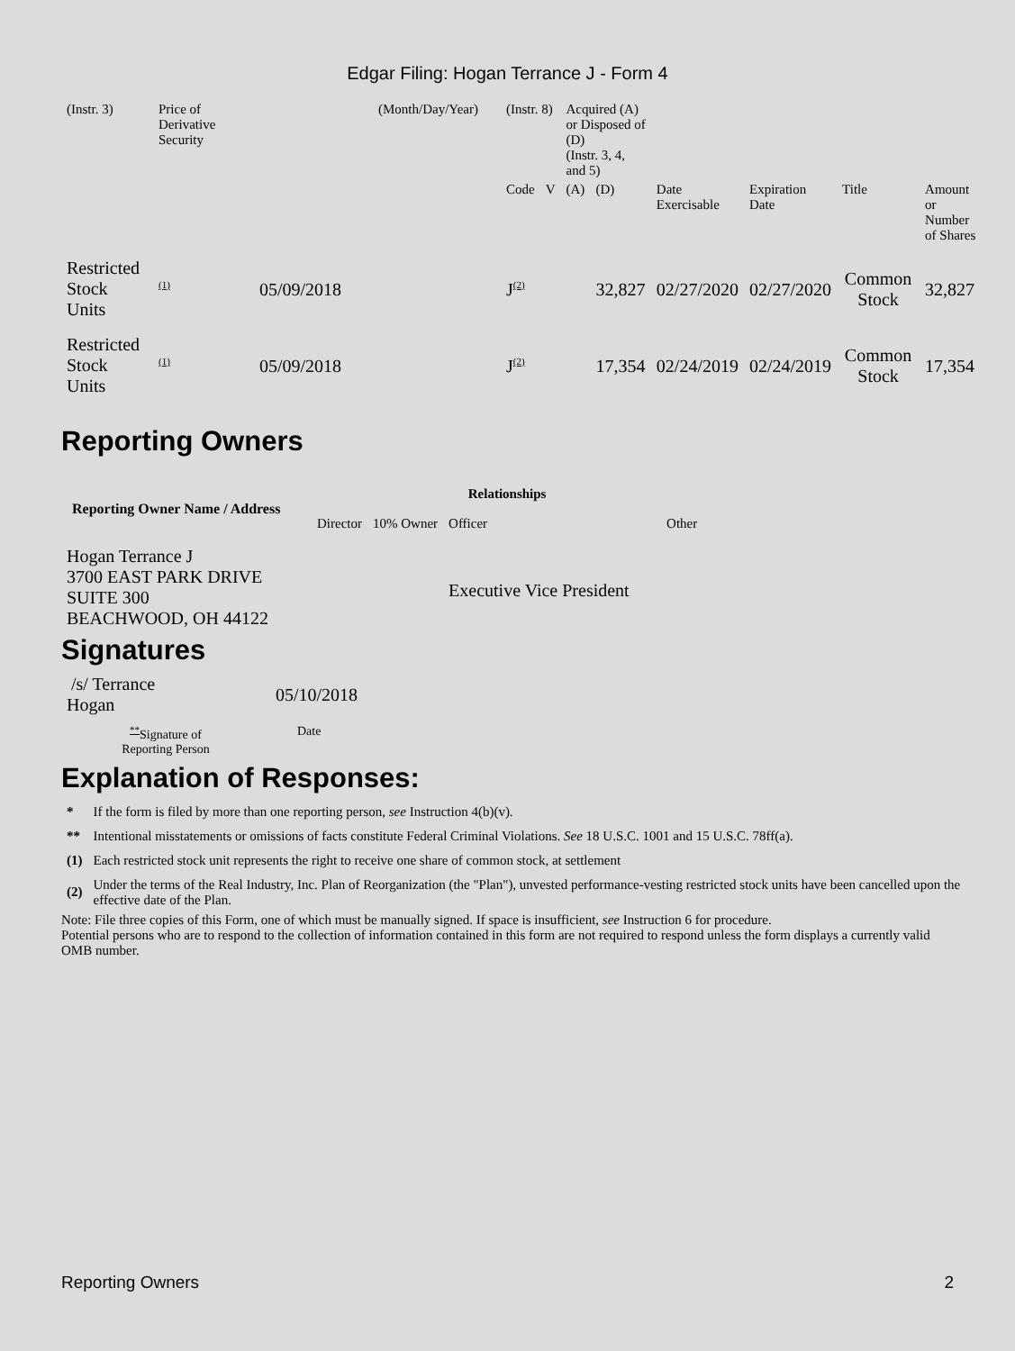Edgar Filing: Hogan Terrance J - Form 4
| (Instr. 3) | Price of Derivative Security | | (Month/Day/Year) | (Instr. 8) | | Acquired (A) or Disposed of (D) (Instr. 3, 4, and 5) | | | | | |
| | | | | Code | V | (A) | (D) | Date Exercisable | Expiration Date | Title | Amount or Number of Shares |
| Restricted Stock Units | (1) | 05/09/2018 | | J<sup>(2)</sup> | | | 32,827 | 02/27/2020 | 02/27/2020 | Common Stock | 32,827 |
| Restricted Stock Units | (1) | 05/09/2018 | | J<sup>(2)</sup> | | | 17,354 | 02/24/2019 | 02/24/2019 | Common Stock | 17,354 |
Reporting Owners
| Reporting Owner Name / Address | Relationships | | | |
| --- | --- | --- | --- | --- |
| | Director | 10% Owner | Officer | Other |
| Hogan Terrance J 3700 EAST PARK DRIVE SUITE 300 BEACHWOOD, OH 44122 | | | Executive Vice President | |
Signatures
| /s/ Terrance Hogan | 05/10/2018 |
| <sup>**</sup> Signature of Reporting Person | Date |
Explanation of Responses:
| * | If the form is filed by more than one reporting person, see Instruction 4(b)(v). |
| ** | Intentional misstatements or omissions of facts constitute Federal Criminal Violations. See 18 U.S.C. 1001 and 15 U.S.C. 78ff(a). |
| (1) | Each restricted stock unit represents the right to receive one share of common stock, at settlement |
| (2) | Under the terms of the Real Industry, Inc. Plan of Reorganization (the "Plan"), unvested performance-vesting restricted stock units have been cancelled upon the effective date of the Plan. |
Note: File three copies of this Form, one of which must be manually signed. If space is insufficient, see Instruction 6 for procedure.
Potential persons who are to respond to the collection of information contained in this form are not required to respond unless the form displays a currently valid OMB number.
Reporting Owners 2